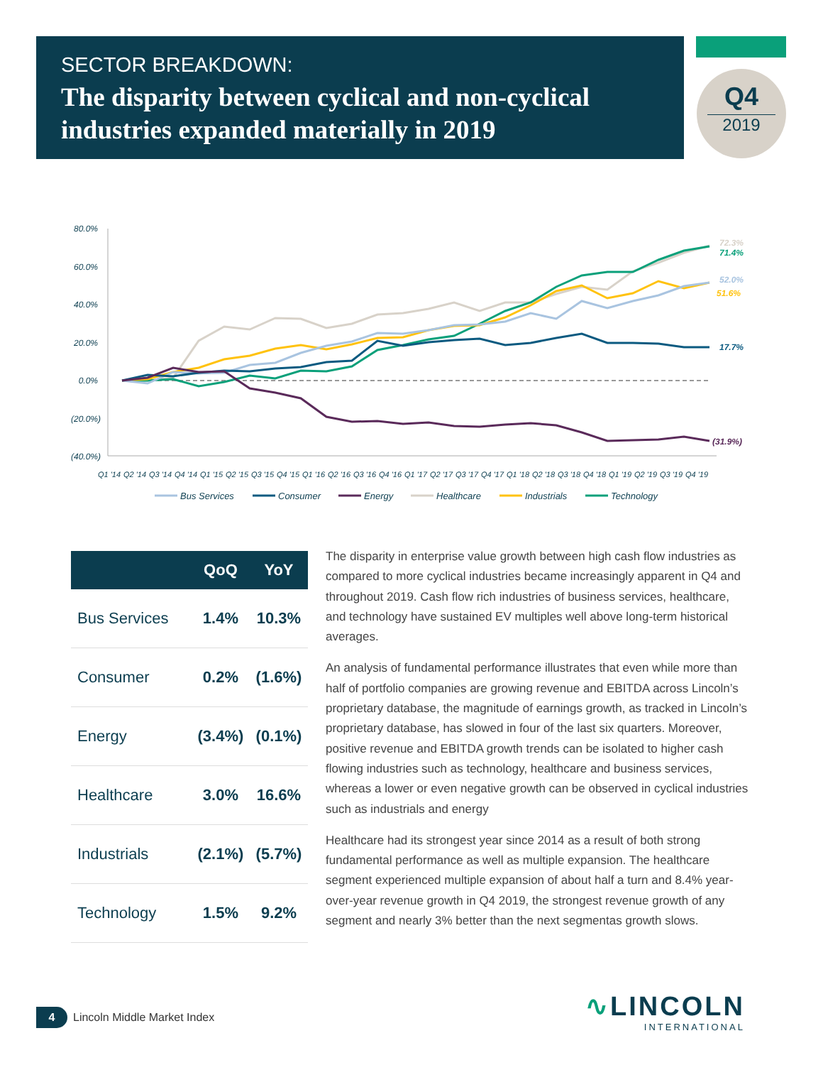SECTOR BREAKDOWN:
The disparity between cyclical and non-cyclical industries expanded materially in 2019
Q4
2019
80.0%
60.0%
40.0%
20.0%
0.0%
(20.0%)
(40.0%)
72.3%
71.4%
52.0%
51.6%
17.7%
(31.9%)
Q1 '14
Q2 '14
Q3 '14
Q4 '14
Q1 '15
Q2 '15
Q3 '15
Q4 '15
Q1 '16
Q2 '16
Q3 '16
Q4 '16
Q1 '17
Q2 '17
Q3 '17
Q4 '17
Q1 '18
Q2 '18
Q3 '18
Q4 '18
Q1 '19
Q2 '19
Q3 '19
Q4 '19
Bus Services
Consumer
Energy
Healthcare
Industrials
Technology
| | QoQ | YoY |
| --- | --- | --- |
| Bus Services | 1.4% | 10.3% |
| Consumer | 0.2% | (1.6%) |
| Energy | (3.4%) | (0.1%) |
| Healthcare | 3.0% | 16.6% |
| Industrials | (2.1%) | (5.7%) |
| Technology | 1.5% | 9.2% |
The disparity in enterprise value growth between high cash flow industries as compared to more cyclical industries became increasingly apparent in Q4 and throughout 2019. Cash flow rich industries of business services, healthcare, and technology have sustained EV multiples well above long-term historical averages.
An analysis of fundamental performance illustrates that even while more than half of portfolio companies are growing revenue and EBITDA across Lincoln’s proprietary database, the magnitude of earnings growth, as tracked in Lincoln’s proprietary database, has slowed in four of the last six quarters. Moreover, positive revenue and EBITDA growth trends can be isolated to higher cash flowing industries such as technology, healthcare and business services, whereas a lower or even negative growth can be observed in cyclical industries such as industrials and energy
Healthcare had its strongest year since 2014 as a result of both strong fundamental performance as well as multiple expansion. The healthcare segment experienced multiple expansion of about half a turn and 8.4% year-over-year revenue growth in Q4 2019, the strongest revenue growth of any segment and nearly 3% better than the next segmentas growth slows.
4 Lincoln Middle Market Index
∿LINCOLN
INTERNATIONAL